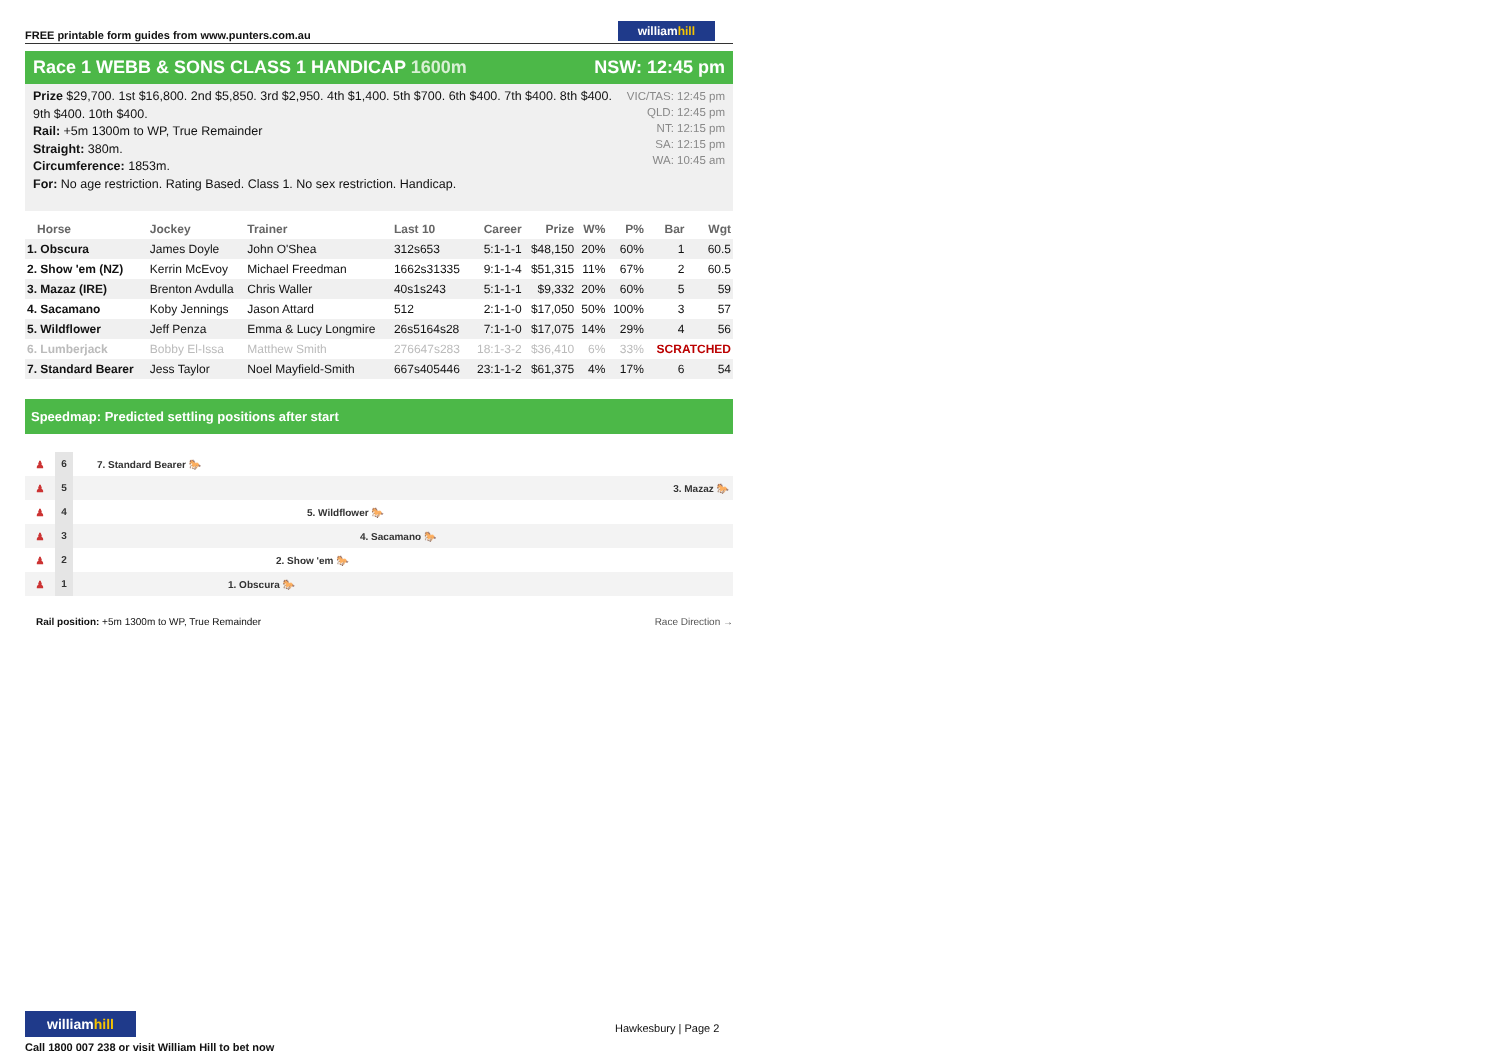FREE printable form guides from www.punters.com.au williamhill
Race 1 WEBB & SONS CLASS 1 HANDICAP 1600m NSW: 12:45 pm
Prize $29,700. 1st $16,800. 2nd $5,850. 3rd $2,950. 4th $1,400. 5th $700. 6th $400. 7th $400. 8th $400. 9th $400. 10th $400.
Rail: +5m 1300m to WP, True Remainder
Straight: 380m.
Circumference: 1853m.
For: No age restriction. Rating Based. Class 1. No sex restriction. Handicap.
VIC/TAS: 12:45 pm
QLD: 12:45 pm
NT: 12:15 pm
SA: 12:15 pm
WA: 10:45 am
| Horse | Jockey | Trainer | Last 10 | Career | Prize | W% | P% | Bar | Wgt |
| --- | --- | --- | --- | --- | --- | --- | --- | --- | --- |
| 1. Obscura | James Doyle | John O'Shea | 312s653 | 5:1-1-1 | $48,150 | 20% | 60% | 1 | 60.5 |
| 2. Show 'em (NZ) | Kerrin McEvoy | Michael Freedman | 1662s31335 | 9:1-1-4 | $51,315 | 11% | 67% | 2 | 60.5 |
| 3. Mazaz (IRE) | Brenton Avdulla | Chris Waller | 40s1s243 | 5:1-1-1 | $9,332 | 20% | 60% | 5 | 59 |
| 4. Sacamano | Koby Jennings | Jason Attard | 512 | 2:1-1-0 | $17,050 | 50% | 100% | 3 | 57 |
| 5. Wildflower | Jeff Penza | Emma & Lucy Longmire | 26s5164s28 | 7:1-1-0 | $17,075 | 14% | 29% | 4 | 56 |
| 6. Lumberjack | Bobby El-Issa | Matthew Smith | 276647s283 | 18:1-3-2 | $36,410 | 6% | 33% | SCRATCHED | |
| 7. Standard Bearer | Jess Taylor | Noel Mayfield-Smith | 667s405446 | 23:1-1-2 | $61,375 | 4% | 17% | 6 | 54 |
Speedmap: Predicted settling positions after start
♟ 6 7. Standard Bearer 🐎
♟ 5 3. Mazaz 🐎
♟ 4 5. Wildflower 🐎
♟ 3 4. Sacamano 🐎
♟ 2 2. Show 'em 🐎
♟ 1 1. Obscura 🐎
Rail position: +5m 1300m to WP, True Remainder Race Direction →
williamhill
Call 1800 007 238 or visit William Hill to bet now
Hawkesbury | Page 2